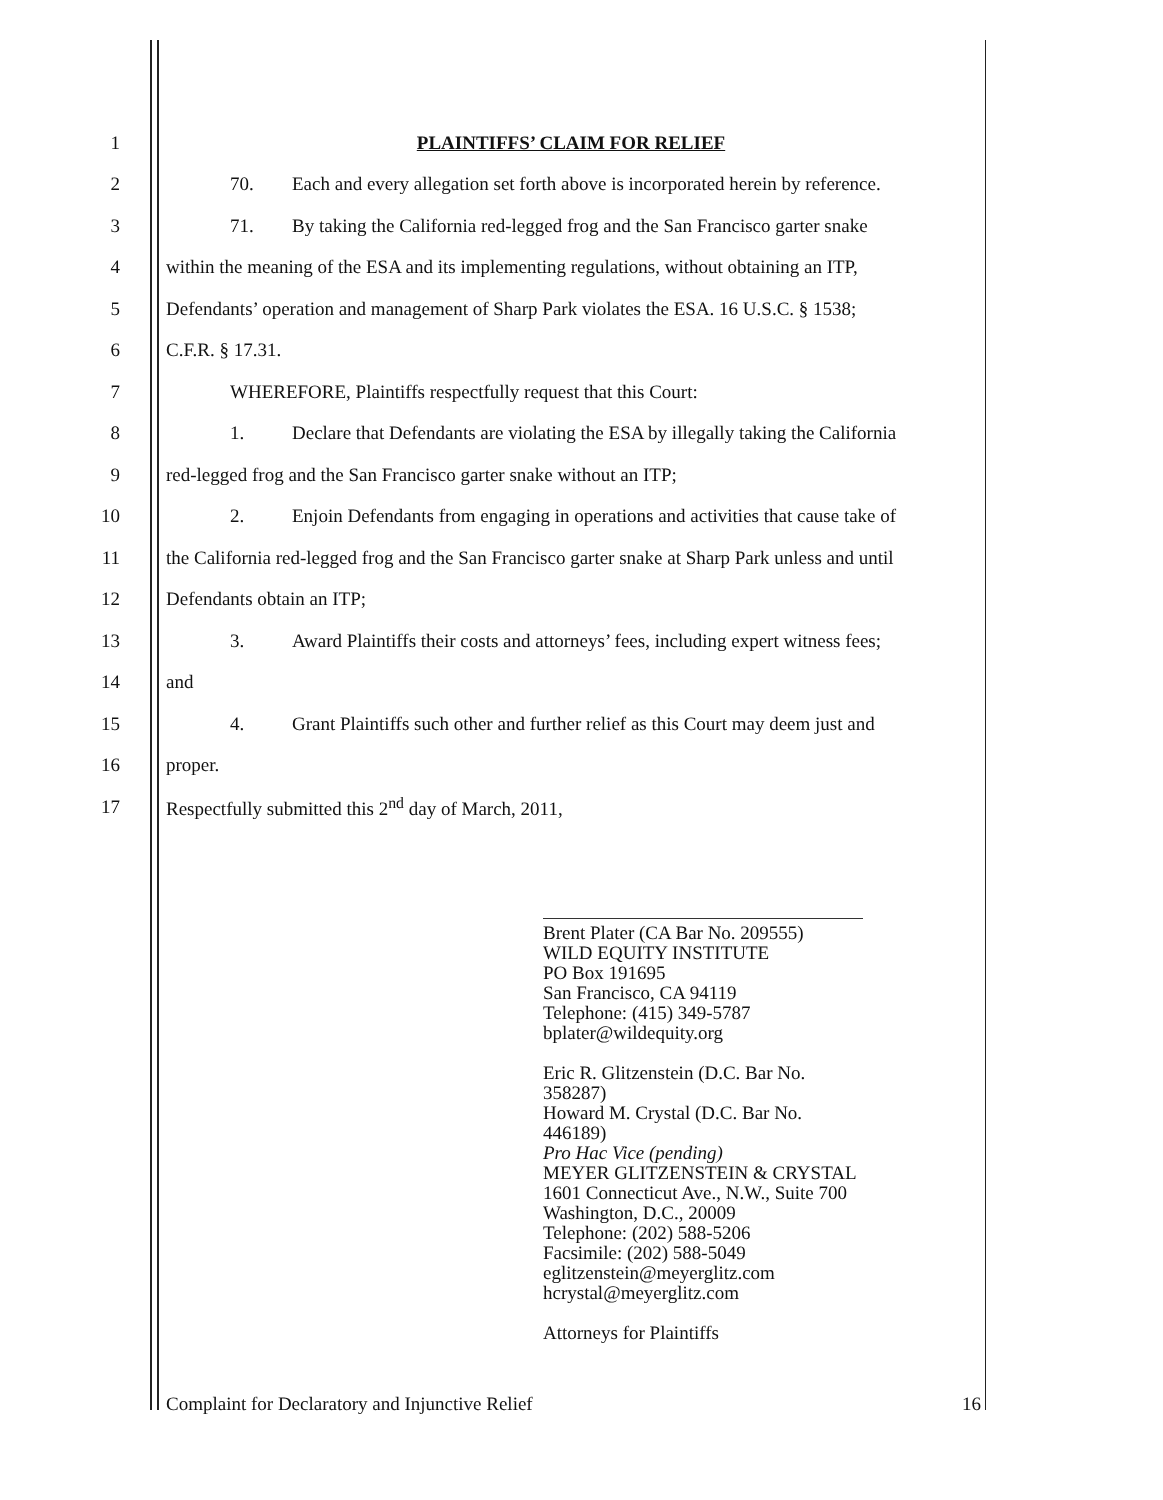1 PLAINTIFFS’ CLAIM FOR RELIEF
2
70. Each and every allegation set forth above is incorporated herein by reference.
3
71. By taking the California red-legged frog and the San Francisco garter snake
4
within the meaning of the ESA and its implementing regulations, without obtaining an ITP,
5
Defendants’ operation and management of Sharp Park violates the ESA. 16 U.S.C. § 1538;
6 C.F.R. § 17.31.
7 WHEREFORE, Plaintiffs respectfully request that this Court:
8
1. Declare that Defendants are violating the ESA by illegally taking the California
9 red-legged frog and the San Francisco garter snake without an ITP;
10
2. Enjoin Defendants from engaging in operations and activities that cause take of
11
the California red-legged frog and the San Francisco garter snake at Sharp Park unless and until
12 Defendants obtain an ITP;
13
3. Award Plaintiffs their costs and attorneys’ fees, including expert witness fees;
14 and
15
4. Grant Plaintiffs such other and further relief as this Court may deem just and
16 proper.
17 Respectfully submitted this 2<sup>nd</sup> day of March, 2011,
Brent Plater (CA Bar No. 209555)
WILD EQUITY INSTITUTE
PO Box 191695
San Francisco, CA 94119
Telephone: (415) 349-5787
bplater@wildequity.org
Eric R. Glitzenstein (D.C. Bar No. 358287)
Howard M. Crystal (D.C. Bar No. 446189)
Pro Hac Vice (pending)
MEYER GLITZENSTEIN & CRYSTAL
1601 Connecticut Ave., N.W., Suite 700
Washington, D.C., 20009
Telephone: (202) 588-5206
Facsimile: (202) 588-5049
eglitzenstein@meyerglitz.com
hcrystal@meyerglitz.com
Attorneys for Plaintiffs
Complaint for Declaratory and Injunctive Relief 16